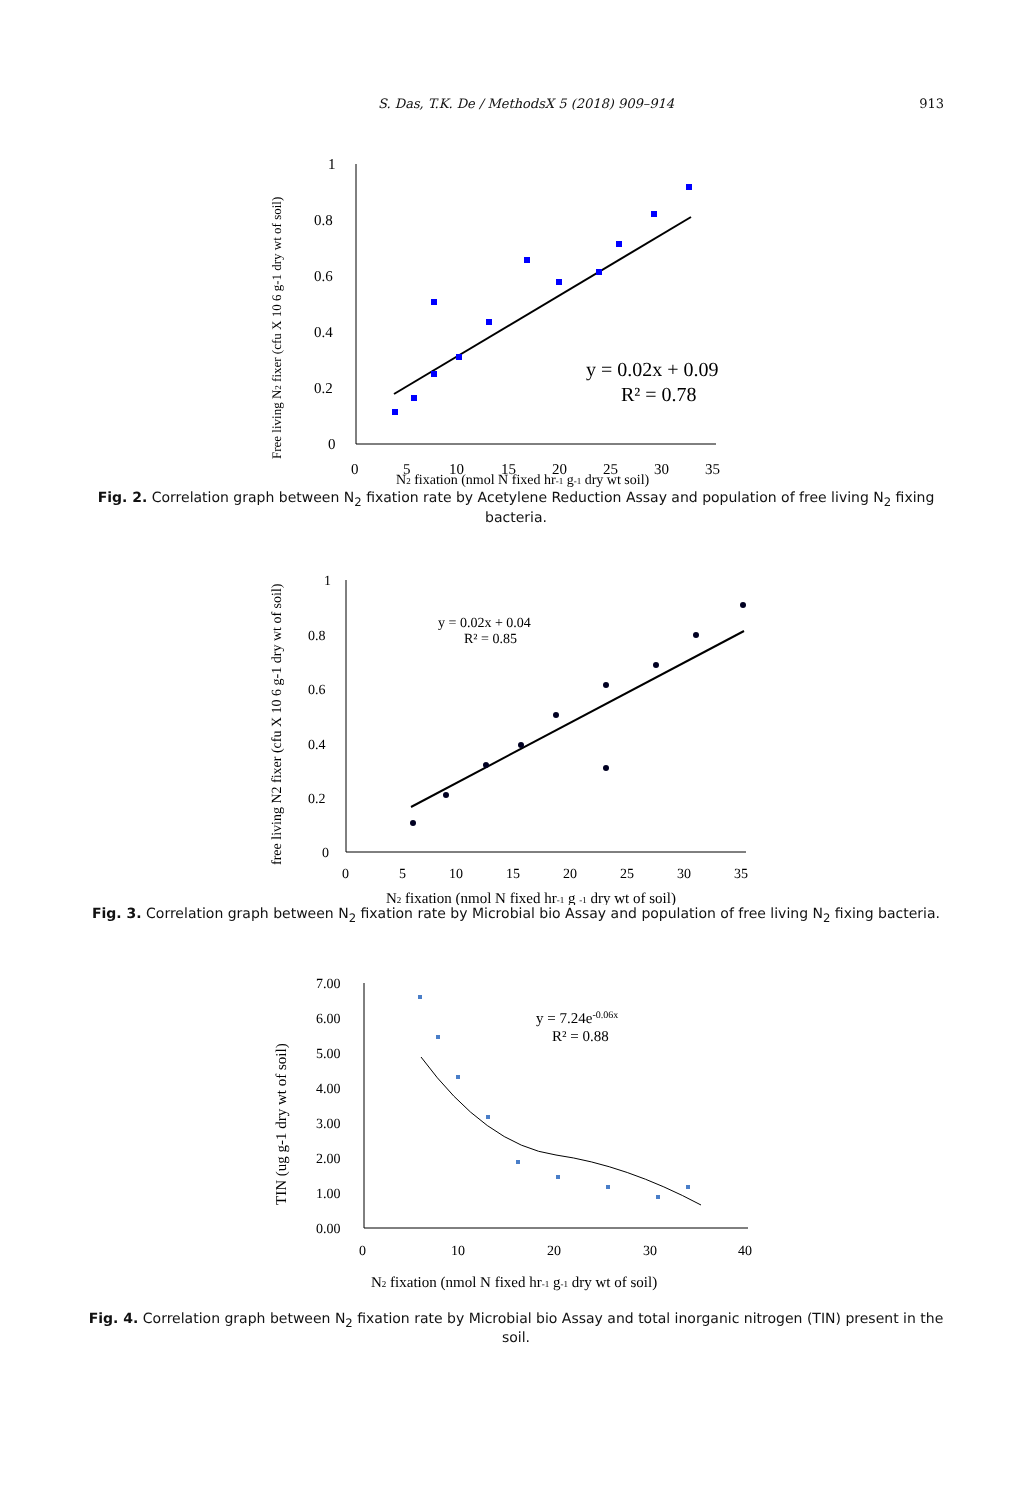S. Das, T.K. De / MethodsX 5 (2018) 909–914 913
Free living N2 fixer (cfu X 10 6 g-1 dry wt of soil)
1
0.8
0.6
0.4
0.2
0
0
5
10
15
20
25
30
35
y = 0.02x + 0.09
R² = 0.78
N2 fixation (nmol N fixed hr-1 g-1 dry wt soil)
Fig. 2. Correlation graph between N<sub>2</sub> fixation rate by Acetylene Reduction Assay and population of free living N<sub>2</sub> fixing bacteria.
free living N2 fixer (cfu X 10 6 g-1 dry wt of soil)
1
0.8
0.6
0.4
0.2
0
0
5
10
15
20
25
30
35
y = 0.02x + 0.04
R² = 0.85
N2 fixation (nmol N fixed hr-1 g -1 dry wt of soil)
Fig. 3. Correlation graph between N<sub>2</sub> fixation rate by Microbial bio Assay and population of free living N<sub>2</sub> fixing bacteria.
TIN (ug g-1 dry wt of soil)
7.00
6.00
5.00
4.00
3.00
2.00
1.00
0.00
0
10
20
30
40
y = 7.24e-0.06x
R² = 0.88
N2 fixation (nmol N fixed hr-1 g-1 dry wt of soil)
Fig. 4. Correlation graph between N<sub>2</sub> fixation rate by Microbial bio Assay and total inorganic nitrogen (TIN) present in the soil.